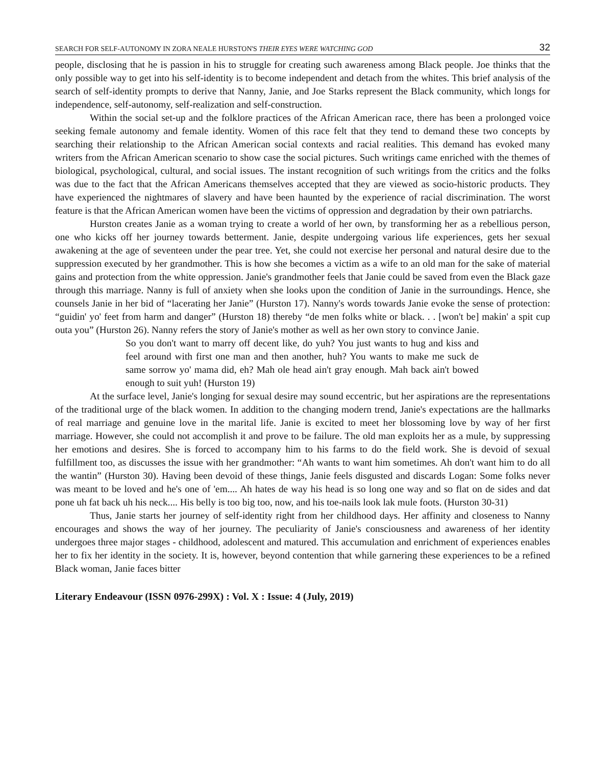SEARCH FOR SELF-AUTONOMY IN ZORA NEALE HURSTON'S THEIR EYES WERE WATCHING GOD 32
people, disclosing that he is passion in his to struggle for creating such awareness among Black people. Joe thinks that the only possible way to get into his self-identity is to become independent and detach from the whites. This brief analysis of the search of self-identity prompts to derive that Nanny, Janie, and Joe Starks represent the Black community, which longs for independence, self-autonomy, self-realization and self-construction.
Within the social set-up and the folklore practices of the African American race, there has been a prolonged voice seeking female autonomy and female identity. Women of this race felt that they tend to demand these two concepts by searching their relationship to the African American social contexts and racial realities. This demand has evoked many writers from the African American scenario to show case the social pictures. Such writings came enriched with the themes of biological, psychological, cultural, and social issues. The instant recognition of such writings from the critics and the folks was due to the fact that the African Americans themselves accepted that they are viewed as socio-historic products. They have experienced the nightmares of slavery and have been haunted by the experience of racial discrimination. The worst feature is that the African American women have been the victims of oppression and degradation by their own patriarchs.
Hurston creates Janie as a woman trying to create a world of her own, by transforming her as a rebellious person, one who kicks off her journey towards betterment. Janie, despite undergoing various life experiences, gets her sexual awakening at the age of seventeen under the pear tree. Yet, she could not exercise her personal and natural desire due to the suppression executed by her grandmother. This is how she becomes a victim as a wife to an old man for the sake of material gains and protection from the white oppression. Janie's grandmother feels that Janie could be saved from even the Black gaze through this marriage. Nanny is full of anxiety when she looks upon the condition of Janie in the surroundings. Hence, she counsels Janie in her bid of “lacerating her Janie” (Hurston 17). Nanny's words towards Janie evoke the sense of protection: “guidin' yo' feet from harm and danger” (Hurston 18) thereby “de men folks white or black. . . [won't be] makin' a spit cup outa you” (Hurston 26). Nanny refers the story of Janie's mother as well as her own story to convince Janie.
So you don't want to marry off decent like, do yuh? You just wants to hug and kiss and feel around with first one man and then another, huh? You wants to make me suck de same sorrow yo' mama did, eh? Mah ole head ain't gray enough. Mah back ain't bowed enough to suit yuh! (Hurston 19)
At the surface level, Janie's longing for sexual desire may sound eccentric, but her aspirations are the representations of the traditional urge of the black women. In addition to the changing modern trend, Janie's expectations are the hallmarks of real marriage and genuine love in the marital life. Janie is excited to meet her blossoming love by way of her first marriage. However, she could not accomplish it and prove to be failure. The old man exploits her as a mule, by suppressing her emotions and desires. She is forced to accompany him to his farms to do the field work. She is devoid of sexual fulfillment too, as discusses the issue with her grandmother: “Ah wants to want him sometimes. Ah don't want him to do all the wantin” (Hurston 30). Having been devoid of these things, Janie feels disgusted and discards Logan: Some folks never was meant to be loved and he's one of 'em.... Ah hates de way his head is so long one way and so flat on de sides and dat pone uh fat back uh his neck.... His belly is too big too, now, and his toe-nails look lak mule foots. (Hurston 30-31)
Thus, Janie starts her journey of self-identity right from her childhood days. Her affinity and closeness to Nanny encourages and shows the way of her journey. The peculiarity of Janie's consciousness and awareness of her identity undergoes three major stages - childhood, adolescent and matured. This accumulation and enrichment of experiences enables her to fix her identity in the society. It is, however, beyond contention that while garnering these experiences to be a refined Black woman, Janie faces bitter
Literary Endeavour (ISSN 0976-299X) : Vol. X : Issue: 4 (July, 2019)